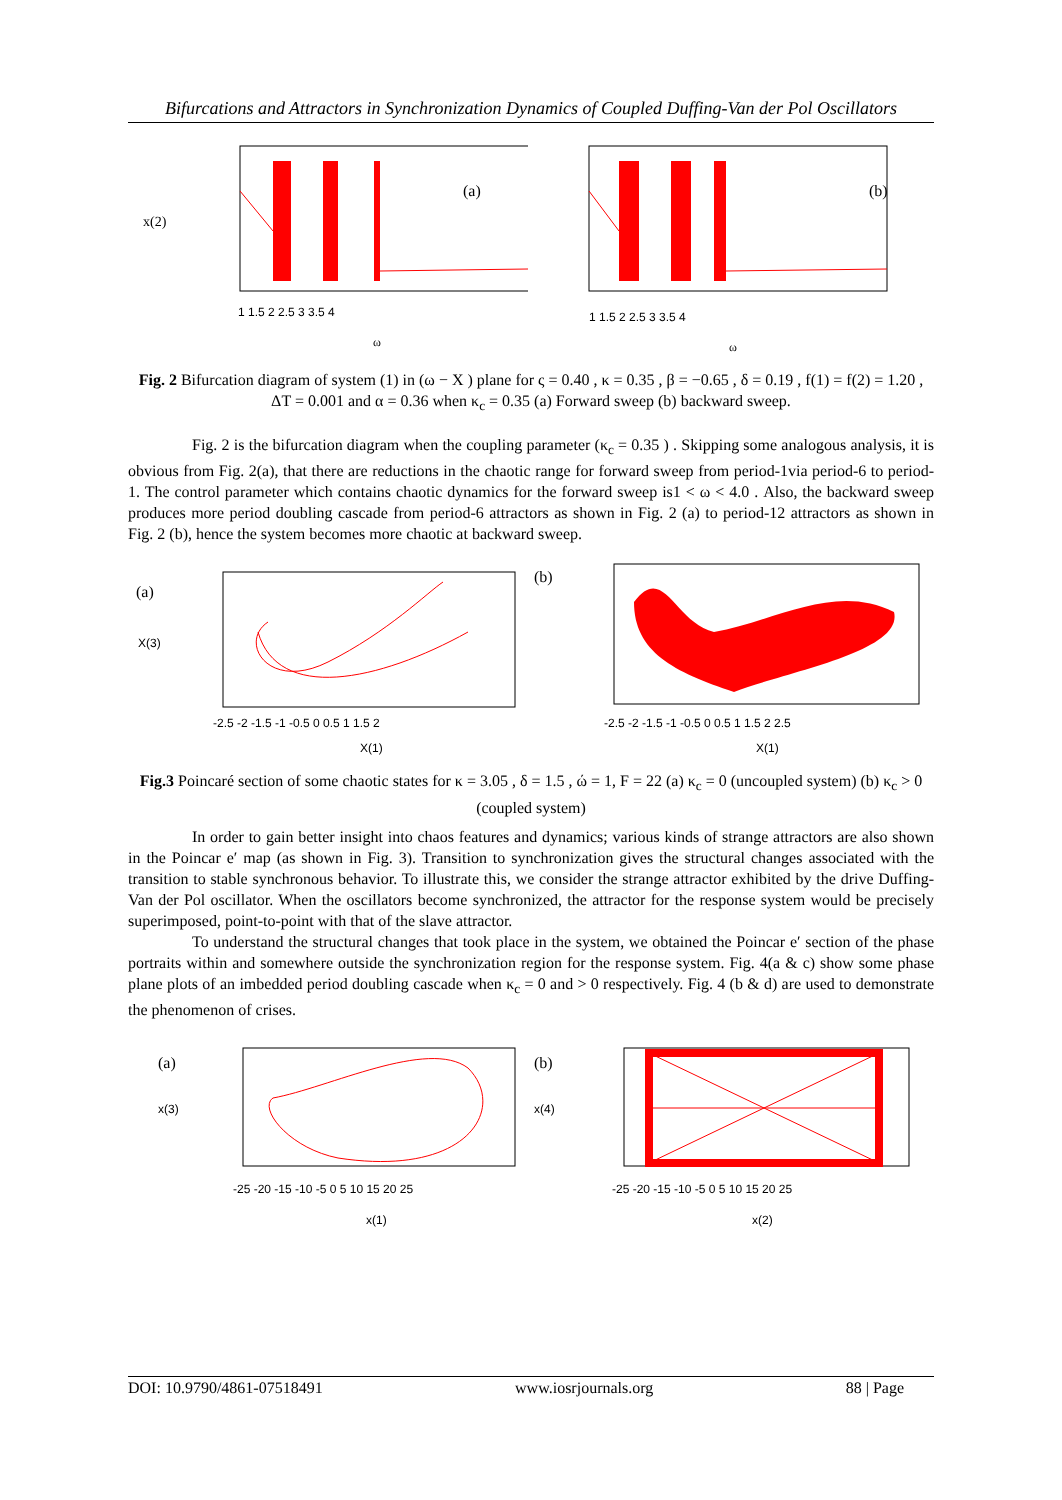Bifurcations and Attractors in Synchronization Dynamics of Coupled Duffing-Van der Pol Oscillators
x(2)
(a)
1 1.5 2 2.5 3 3.5 4
ω
(b)
1 1.5 2 2.5 3 3.5 4
ω
Fig. 2 Bifurcation diagram of system (1) in (ω − X ) plane for ς = 0.40 , κ = 0.35 , β = −0.65 , δ = 0.19 , f(1) = f(2) = 1.20 , ΔT = 0.001 and α = 0.36 when κ<sub>c</sub> = 0.35 (a) Forward sweep (b) backward sweep.
Fig. 2 is the bifurcation diagram when the coupling parameter (κ<sub>c</sub> = 0.35 ) . Skipping some analogous analysis, it is obvious from Fig. 2(a), that there are reductions in the chaotic range for forward sweep from period-1via period-6 to period-1. The control parameter which contains chaotic dynamics for the forward sweep is1 < ω < 4.0 . Also, the backward sweep produces more period doubling cascade from period-6 attractors as shown in Fig. 2 (a) to period-12 attractors as shown in Fig. 2 (b), hence the system becomes more chaotic at backward sweep.
(a)
X(3)
-2.5 -2 -1.5 -1 -0.5 0 0.5 1 1.5 2
X(1)
(b)
-2.5 -2 -1.5 -1 -0.5 0 0.5 1 1.5 2 2.5
X(1)
Fig.3 Poincaré section of some chaotic states for κ = 3.05 , δ = 1.5 , ώ = 1, F = 22 (a) κ<sub>c</sub> = 0 (uncoupled system) (b) κ<sub>c</sub> > 0 (coupled system)
In order to gain better insight into chaos features and dynamics; various kinds of strange attractors are also shown in the Poincar e′ map (as shown in Fig. 3). Transition to synchronization gives the structural changes associated with the transition to stable synchronous behavior. To illustrate this, we consider the strange attractor exhibited by the drive Duffing-Van der Pol oscillator. When the oscillators become synchronized, the attractor for the response system would be precisely superimposed, point-to-point with that of the slave attractor.
To understand the structural changes that took place in the system, we obtained the Poincar e′ section of the phase portraits within and somewhere outside the synchronization region for the response system. Fig. 4(a & c) show some phase plane plots of an imbedded period doubling cascade when κ<sub>c</sub> = 0 and > 0 respectively. Fig. 4 (b & d) are used to demonstrate the phenomenon of crises.
(a)
x(3)
-25 -20 -15 -10 -5 0 5 10 15 20 25
x(1)
(b)
x(4)
-25 -20 -15 -10 -5 0 5 10 15 20 25
x(2)
DOI: 10.9790/4861-07518491 www.iosrjournals.org 88 | Page